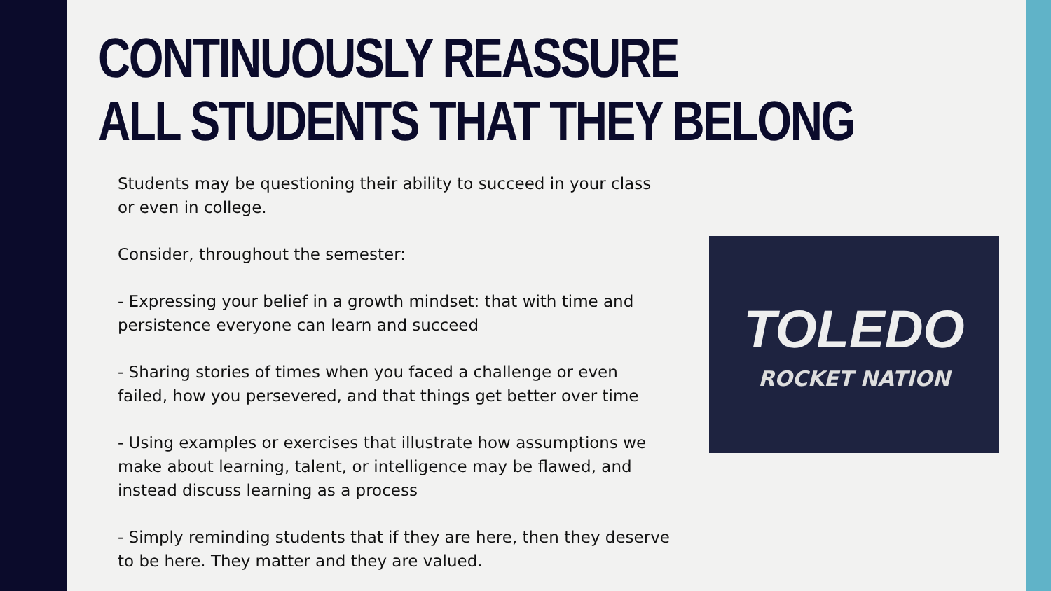CONTINUOUSLY REASSURE
ALL STUDENTS THAT THEY BELONG
Students may be questioning their ability to succeed in your class or even in college.
Consider, throughout the semester:
- Expressing your belief in a growth mindset: that with time and persistence everyone can learn and succeed
- Sharing stories of times when you faced a challenge or even failed, how you persevered, and that things get better over time
- Using examples or exercises that illustrate how assumptions we make about learning, talent, or intelligence may be flawed, and instead discuss learning as a process
- Simply reminding students that if they are here, then they deserve to be here. They matter and they are valued.
TOLEDO
ROCKET NATION